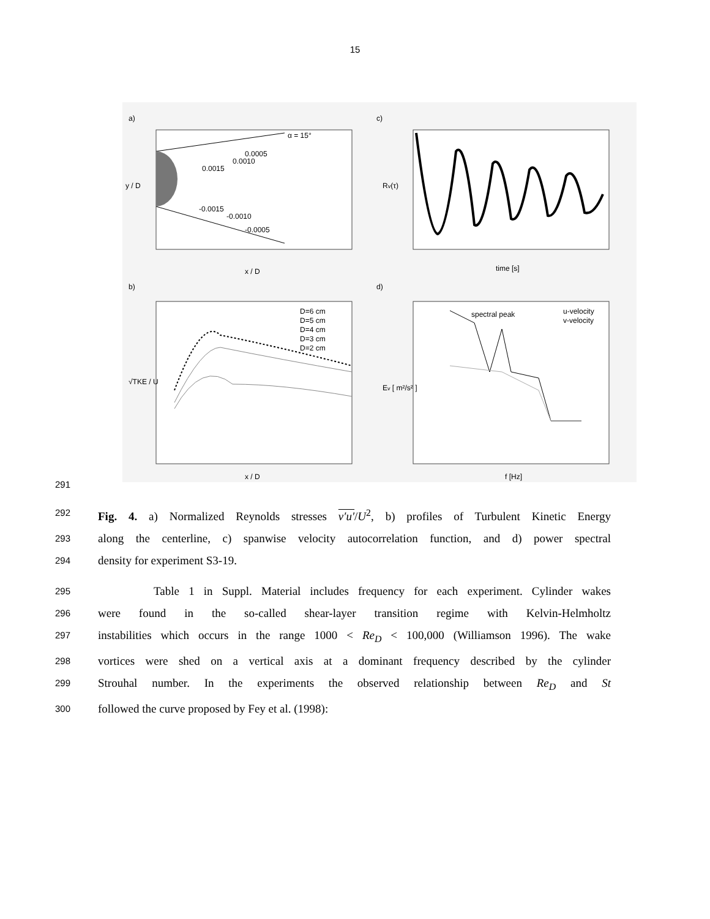15
a)
c)
b)
d)
α = 15°
0.0005
0.0010
0.0015
-0.0015
-0.0010
-0.0005
x / D
y / D
time [s]
Rv(τ)
D=6 cm
D=5 cm
D=4 cm
D=3 cm
D=2 cm
x / D
√TKE / U
spectral peak
u-velocity
v-velocity
f [Hz]
Ev [ m²/s² ]
291
292 Fig. 4. a) Normalized Reynolds stresses v′u′/U<sup>2</sup>, b) profiles of Turbulent Kinetic Energy
293 along the centerline, c) spanwise velocity autocorrelation function, and d) power spectral
294 density for experiment S3-19.
295 Table 1 in Suppl. Material includes frequency for each experiment. Cylinder wakes
296 were found in the so-called shear-layer transition regime with Kelvin-Helmholtz
297 instabilities which occurs in the range 1000 < Re<sub>D</sub> < 100,000 (Williamson 1996). The wake
298 vortices were shed on a vertical axis at a dominant frequency described by the cylinder
299 Strouhal number. In the experiments the observed relationship between Re<sub>D</sub> and St
300 followed the curve proposed by Fey et al. (1998):